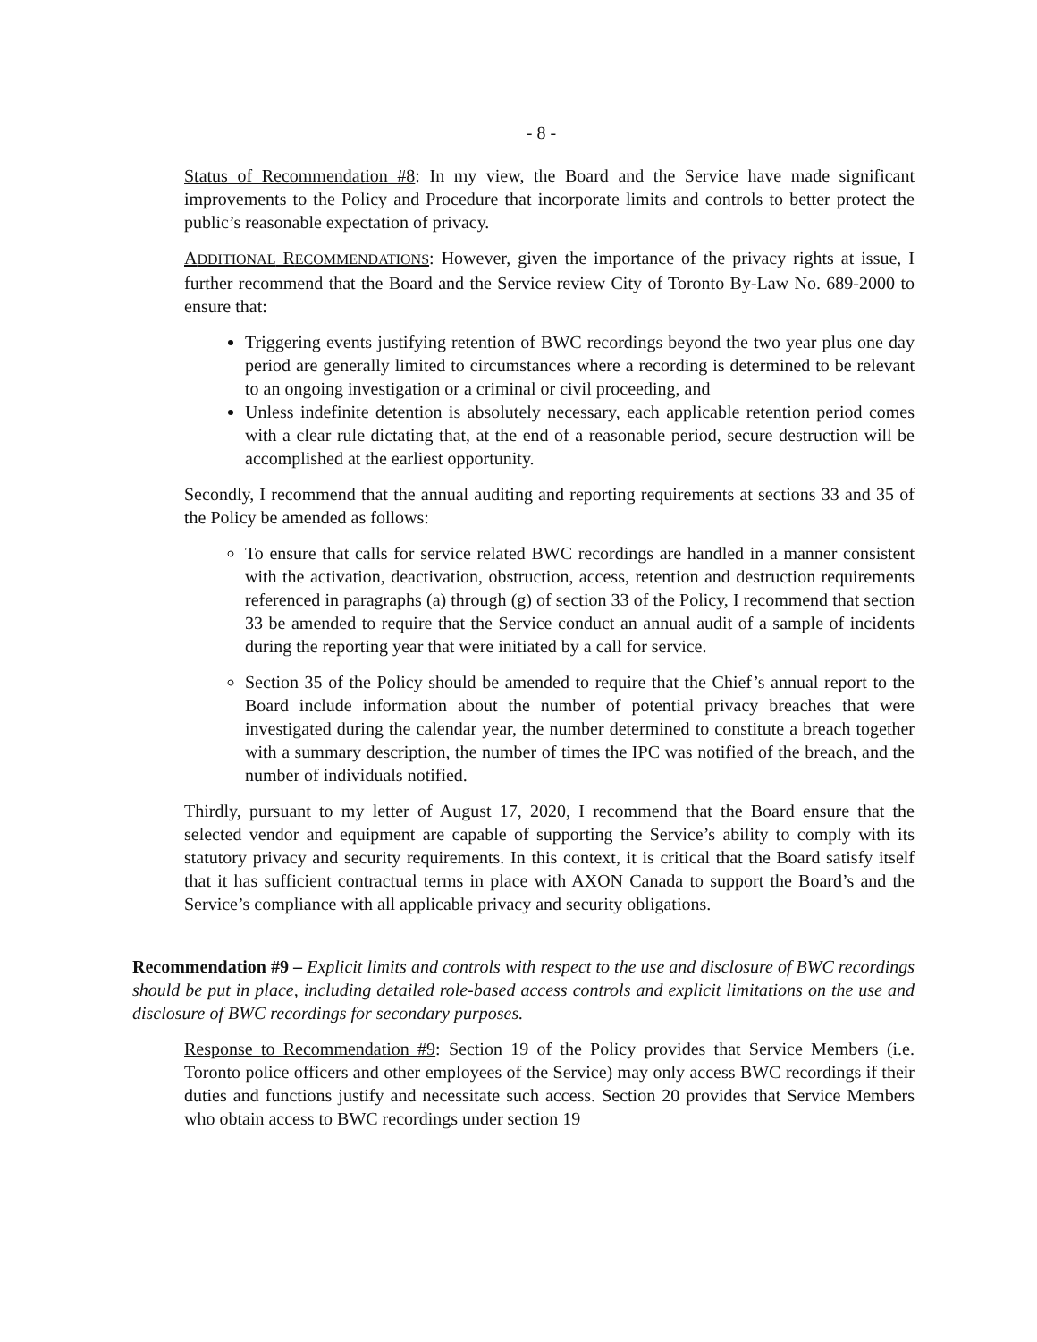- 8 -
Status of Recommendation #8: In my view, the Board and the Service have made significant improvements to the Policy and Procedure that incorporate limits and controls to better protect the public’s reasonable expectation of privacy.
ADDITIONAL RECOMMENDATIONS: However, given the importance of the privacy rights at issue, I further recommend that the Board and the Service review City of Toronto By-Law No. 689-2000 to ensure that:
Triggering events justifying retention of BWC recordings beyond the two year plus one day period are generally limited to circumstances where a recording is determined to be relevant to an ongoing investigation or a criminal or civil proceeding, and
Unless indefinite detention is absolutely necessary, each applicable retention period comes with a clear rule dictating that, at the end of a reasonable period, secure destruction will be accomplished at the earliest opportunity.
Secondly, I recommend that the annual auditing and reporting requirements at sections 33 and 35 of the Policy be amended as follows:
To ensure that calls for service related BWC recordings are handled in a manner consistent with the activation, deactivation, obstruction, access, retention and destruction requirements referenced in paragraphs (a) through (g) of section 33 of the Policy, I recommend that section 33 be amended to require that the Service conduct an annual audit of a sample of incidents during the reporting year that were initiated by a call for service.
Section 35 of the Policy should be amended to require that the Chief’s annual report to the Board include information about the number of potential privacy breaches that were investigated during the calendar year, the number determined to constitute a breach together with a summary description, the number of times the IPC was notified of the breach, and the number of individuals notified.
Thirdly, pursuant to my letter of August 17, 2020, I recommend that the Board ensure that the selected vendor and equipment are capable of supporting the Service’s ability to comply with its statutory privacy and security requirements. In this context, it is critical that the Board satisfy itself that it has sufficient contractual terms in place with AXON Canada to support the Board’s and the Service’s compliance with all applicable privacy and security obligations.
Recommendation #9 – Explicit limits and controls with respect to the use and disclosure of BWC recordings should be put in place, including detailed role-based access controls and explicit limitations on the use and disclosure of BWC recordings for secondary purposes.
Response to Recommendation #9: Section 19 of the Policy provides that Service Members (i.e. Toronto police officers and other employees of the Service) may only access BWC recordings if their duties and functions justify and necessitate such access. Section 20 provides that Service Members who obtain access to BWC recordings under section 19